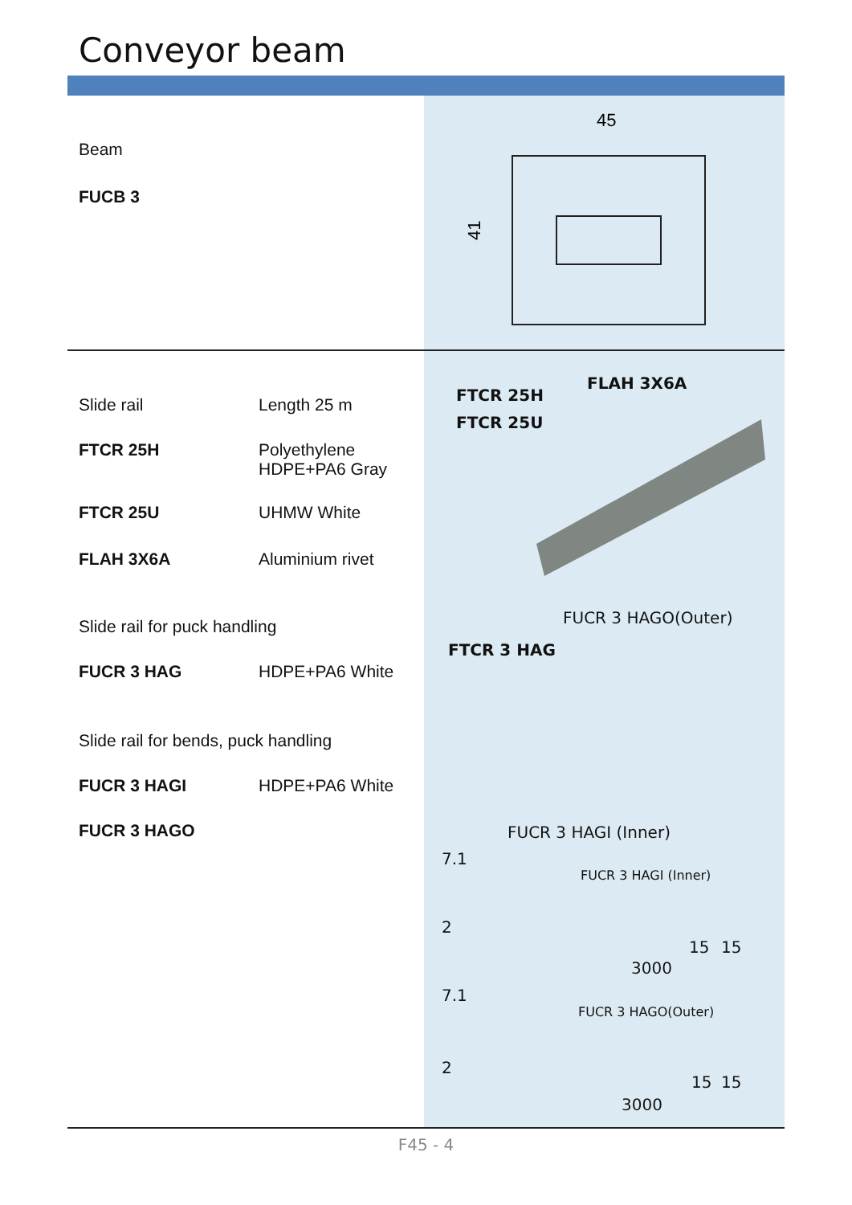Conveyor beam
Beam
FUCB 3
45
41
Slide rail Length 25 m
FTCR 25H Polyethylene
HDPE+PA6 Gray
FTCR 25U UHMW White
FLAH 3X6A Aluminium rivet
Slide rail for puck handling
FUCR 3 HAG HDPE+PA6 White
Slide rail for bends, puck handling
FUCR 3 HAGI HDPE+PA6 White
FUCR 3 HAGO
FLAH 3X6A
FTCR 25H
FTCR 25U
FUCR 3 HAGO(Outer)
FTCR 3 HAG
FUCR 3 HAGI (Inner)
FUCR 3 HAGI (Inner)
15 15
3000
FUCR 3 HAGO(Outer)
15 15
3000
7.1
2
7.1
2
F45 - 4